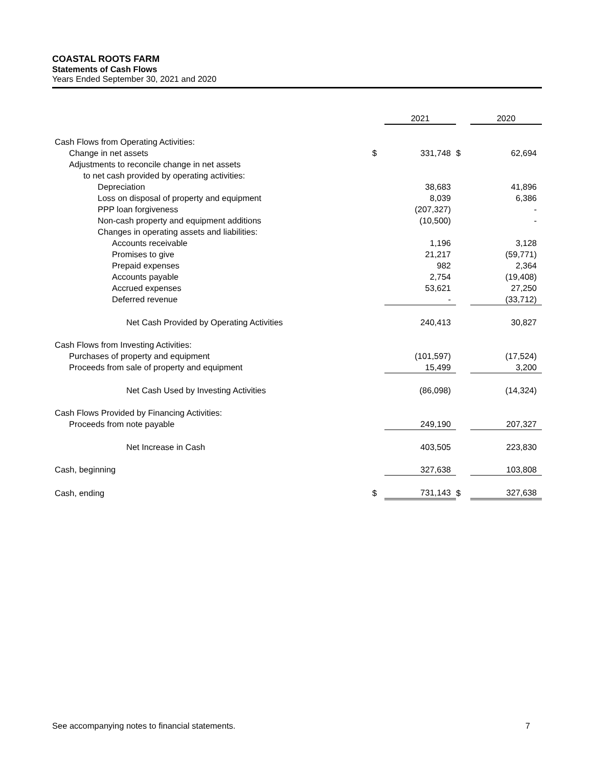COASTAL ROOTS FARM
Statements of Cash Flows
Years Ended September 30, 2021 and 2020
| | | 2021 | | 2020 |
| --- | --- | --- | --- | --- |
| Cash Flows from Operating Activities: | | | | |
| Change in net assets | $ | 331,748 | $ | 62,694 |
| Adjustments to reconcile change in net assets | | | | |
| to net cash provided by operating activities: | | | | |
| Depreciation | | 38,683 | | 41,896 |
| Loss on disposal of property and equipment | | 8,039 | | 6,386 |
| PPP loan forgiveness | | (207,327) | | - |
| Non-cash property and equipment additions | | (10,500) | | - |
| Changes in operating assets and liabilities: | | | | |
| Accounts receivable | | 1,196 | | 3,128 |
| Promises to give | | 21,217 | | (59,771) |
| Prepaid expenses | | 982 | | 2,364 |
| Accounts payable | | 2,754 | | (19,408) |
| Accrued expenses | | 53,621 | | 27,250 |
| Deferred revenue | | - | | (33,712) |
| Net Cash Provided by Operating Activities | | 240,413 | | 30,827 |
| Cash Flows from Investing Activities: | | | | |
| Purchases of property and equipment | | (101,597) | | (17,524) |
| Proceeds from sale of property and equipment | | 15,499 | | 3,200 |
| Net Cash Used by Investing Activities | | (86,098) | | (14,324) |
| Cash Flows Provided by Financing Activities: | | | | |
| Proceeds from note payable | | 249,190 | | 207,327 |
| Net Increase in Cash | | 403,505 | | 223,830 |
| Cash, beginning | | 327,638 | | 103,808 |
| Cash, ending | $ | 731,143 | $ | 327,638 |
See accompanying notes to financial statements. 7